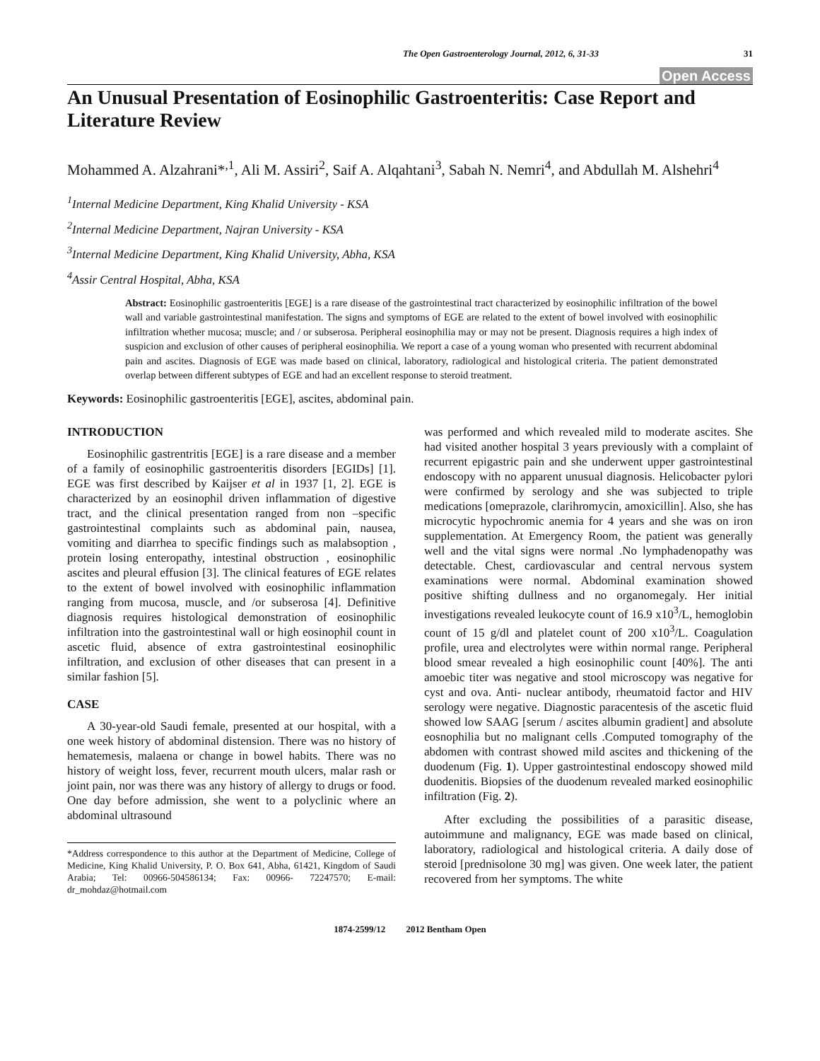The Open Gastroenterology Journal, 2012, 6, 31-33 31
Open Access
An Unusual Presentation of Eosinophilic Gastroenteritis: Case Report and Literature Review
Mohammed A. Alzahrani*<sup>,1</sup>, Ali M. Assiri<sup>2</sup>, Saif A. Alqahtani<sup>3</sup>, Sabah N. Nemri<sup>4</sup>, and Abdullah M. Alshehri<sup>4</sup>
<sup>1</sup> Internal Medicine Department, King Khalid University - KSA
<sup>2</sup> Internal Medicine Department, Najran University - KSA
<sup>3</sup> Internal Medicine Department, King Khalid University, Abha, KSA
<sup>4</sup> Assir Central Hospital, Abha, KSA
Abstract: Eosinophilic gastroenteritis [EGE] is a rare disease of the gastrointestinal tract characterized by eosinophilic infiltration of the bowel wall and variable gastrointestinal manifestation. The signs and symptoms of EGE are related to the extent of bowel involved with eosinophilic infiltration whether mucosa; muscle; and / or subserosa. Peripheral eosinophilia may or may not be present. Diagnosis requires a high index of suspicion and exclusion of other causes of peripheral eosinophilia. We report a case of a young woman who presented with recurrent abdominal pain and ascites. Diagnosis of EGE was made based on clinical, laboratory, radiological and histological criteria. The patient demonstrated overlap between different subtypes of EGE and had an excellent response to steroid treatment.
Keywords: Eosinophilic gastroenteritis [EGE], ascites, abdominal pain.
INTRODUCTION
Eosinophilic gastrentritis [EGE] is a rare disease and a member of a family of eosinophilic gastroenteritis disorders [EGIDs] [1]. EGE was first described by Kaijser et al in 1937 [1, 2]. EGE is characterized by an eosinophil driven inflammation of digestive tract, and the clinical presentation ranged from non –specific gastrointestinal complaints such as abdominal pain, nausea, vomiting and diarrhea to specific findings such as malabsoption , protein losing enteropathy, intestinal obstruction , eosinophilic ascites and pleural effusion [3]. The clinical features of EGE relates to the extent of bowel involved with eosinophilic inflammation ranging from mucosa, muscle, and /or subserosa [4]. Definitive diagnosis requires histological demonstration of eosinophilic infiltration into the gastrointestinal wall or high eosinophil count in ascetic fluid, absence of extra gastrointestinal eosinophilic infiltration, and exclusion of other diseases that can present in a similar fashion [5].
CASE
A 30-year-old Saudi female, presented at our hospital, with a one week history of abdominal distension. There was no history of hematemesis, malaena or change in bowel habits. There was no history of weight loss, fever, recurrent mouth ulcers, malar rash or joint pain, nor was there was any history of allergy to drugs or food. One day before admission, she went to a polyclinic where an abdominal ultrasound
*Address correspondence to this author at the Department of Medicine, College of Medicine, King Khalid University, P. O. Box 641, Abha, 61421, Kingdom of Saudi Arabia; Tel: 00966-504586134; Fax: 00966- 72247570; E-mail: dr_mohdaz@hotmail.com
was performed and which revealed mild to moderate ascites. She had visited another hospital 3 years previously with a complaint of recurrent epigastric pain and she underwent upper gastrointestinal endoscopy with no apparent unusual diagnosis. Helicobacter pylori were confirmed by serology and she was subjected to triple medications [omeprazole, clarihromycin, amoxicillin]. Also, she has microcytic hypochromic anemia for 4 years and she was on iron supplementation. At Emergency Room, the patient was generally well and the vital signs were normal .No lymphadenopathy was detectable. Chest, cardiovascular and central nervous system examinations were normal. Abdominal examination showed positive shifting dullness and no organomegaly. Her initial investigations revealed leukocyte count of 16.9 x10<sup>3</sup>/L, hemoglobin count of 15 g/dl and platelet count of 200 x10<sup>3</sup>/L. Coagulation profile, urea and electrolytes were within normal range. Peripheral blood smear revealed a high eosinophilic count [40%]. The anti amoebic titer was negative and stool microscopy was negative for cyst and ova. Anti- nuclear antibody, rheumatoid factor and HIV serology were negative. Diagnostic paracentesis of the ascetic fluid showed low SAAG [serum / ascites albumin gradient] and absolute eosnophilia but no malignant cells .Computed tomography of the abdomen with contrast showed mild ascites and thickening of the duodenum (Fig. 1). Upper gastrointestinal endoscopy showed mild duodenitis. Biopsies of the duodenum revealed marked eosinophilic infiltration (Fig. 2).
After excluding the possibilities of a parasitic disease, autoimmune and malignancy, EGE was made based on clinical, laboratory, radiological and histological criteria. A daily dose of steroid [prednisolone 30 mg] was given. One week later, the patient recovered from her symptoms. The white
1874-2599/12 2012 Bentham Open